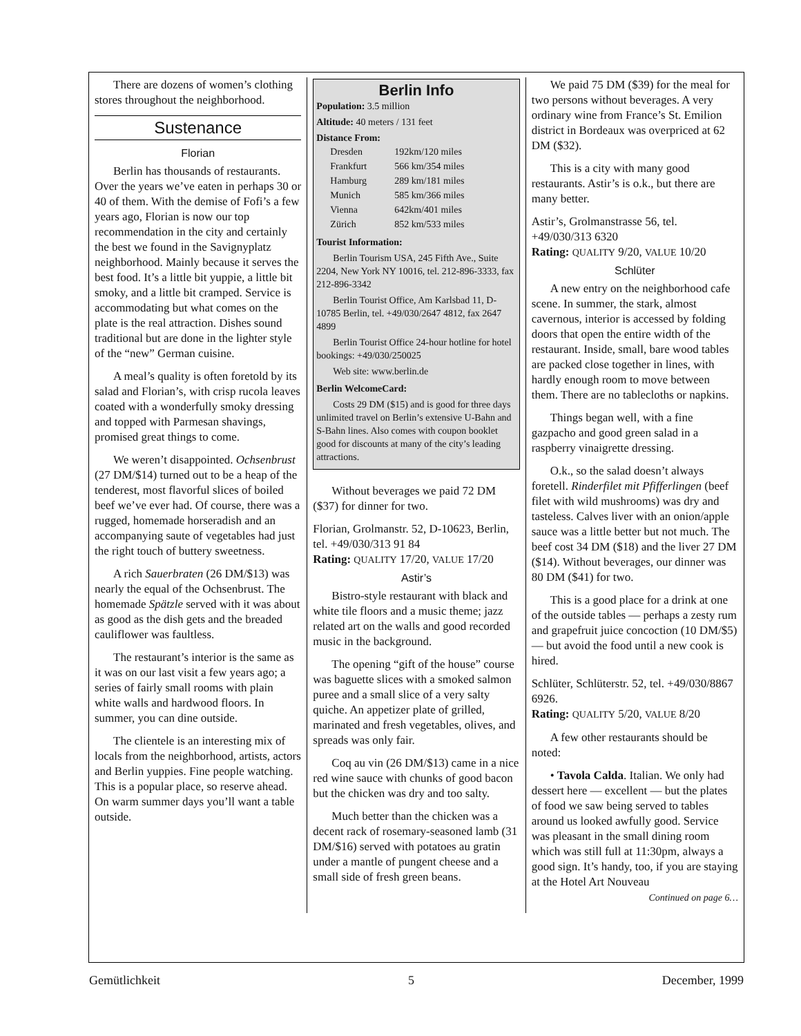There are dozens of women’s clothing stores throughout the neighborhood.
Sustenance
Florian
Berlin has thousands of restaurants. Over the years we’ve eaten in perhaps 30 or 40 of them. With the demise of Fofi’s a few years ago, Florian is now our top recommendation in the city and certainly the best we found in the Savignyplatz neighborhood. Mainly because it serves the best food. It’s a little bit yuppie, a little bit smoky, and a little bit cramped. Service is accommodating but what comes on the plate is the real attraction. Dishes sound traditional but are done in the lighter style of the “new” German cuisine.
A meal’s quality is often foretold by its salad and Florian’s, with crisp rucola leaves coated with a wonderfully smoky dressing and topped with Parmesan shavings, promised great things to come.
We weren’t disappointed. Ochsenbrust (27 DM/$14) turned out to be a heap of the tenderest, most flavorful slices of boiled beef we’ve ever had. Of course, there was a rugged, homemade horseradish and an accompanying saute of vegetables had just the right touch of buttery sweetness.
A rich Sauerbraten (26 DM/$13) was nearly the equal of the Ochsenbrust. The homemade Spätzle served with it was about as good as the dish gets and the breaded cauliflower was faultless.
The restaurant’s interior is the same as it was on our last visit a few years ago; a series of fairly small rooms with plain white walls and hardwood floors. In summer, you can dine outside.
The clientele is an interesting mix of locals from the neighborhood, artists, actors and Berlin yuppies. Fine people watching. This is a popular place, so reserve ahead. On warm summer days you’ll want a table outside.
Berlin Info
Population: 3.5 million
Altitude: 40 meters / 131 feet
Distance From:
| Dresden | 192km/120 miles |
| Frankfurt | 566 km/354 miles |
| Hamburg | 289 km/181 miles |
| Munich | 585 km/366 miles |
| Vienna | 642km/401 miles |
| Zürich | 852 km/533 miles |
Tourist Information:
Berlin Tourism USA, 245 Fifth Ave., Suite 2204, New York NY 10016, tel. 212-896-3333, fax 212-896-3342
Berlin Tourist Office, Am Karlsbad 11, D-10785 Berlin, tel. +49/030/2647 4812, fax 2647 4899
Berlin Tourist Office 24-hour hotline for hotel bookings: +49/030/250025
Web site: www.berlin.de
Berlin WelcomeCard:
Costs 29 DM ($15) and is good for three days unlimited travel on Berlin’s extensive U-Bahn and S-Bahn lines. Also comes with coupon booklet good for discounts at many of the city’s leading attractions.
Without beverages we paid 72 DM ($37) for dinner for two.
Florian, Grolmanstr. 52, D-10623, Berlin, tel. +49/030/313 91 84
Rating: QUALITY 17/20, VALUE 17/20
Astir’s
Bistro-style restaurant with black and white tile floors and a music theme; jazz related art on the walls and good recorded music in the background.
The opening “gift of the house” course was baguette slices with a smoked salmon puree and a small slice of a very salty quiche. An appetizer plate of grilled, marinated and fresh vegetables, olives, and spreads was only fair.
Coq au vin (26 DM/$13) came in a nice red wine sauce with chunks of good bacon but the chicken was dry and too salty.
Much better than the chicken was a decent rack of rosemary-seasoned lamb (31 DM/$16) served with potatoes au gratin under a mantle of pungent cheese and a small side of fresh green beans.
We paid 75 DM ($39) for the meal for two persons without beverages. A very ordinary wine from France’s St. Emilion district in Bordeaux was overpriced at 62 DM ($32).
This is a city with many good restaurants. Astir’s is o.k., but there are many better.
Astir’s, Grolmanstrasse 56, tel. +49/030/313 6320
Rating: QUALITY 9/20, VALUE 10/20
Schlüter
A new entry on the neighborhood cafe scene. In summer, the stark, almost cavernous, interior is accessed by folding doors that open the entire width of the restaurant. Inside, small, bare wood tables are packed close together in lines, with hardly enough room to move between them. There are no tablecloths or napkins.
Things began well, with a fine gazpacho and good green salad in a raspberry vinaigrette dressing.
O.k., so the salad doesn’t always foretell. Rinderfilet mit Pfifferlingen (beef filet with wild mushrooms) was dry and tasteless. Calves liver with an onion/apple sauce was a little better but not much. The beef cost 34 DM ($18) and the liver 27 DM ($14). Without beverages, our dinner was 80 DM ($41) for two.
This is a good place for a drink at one of the outside tables — perhaps a zesty rum and grapefruit juice concoction (10 DM/$5) — but avoid the food until a new cook is hired.
Schlüter, Schlüterstr. 52, tel. +49/030/8867 6926.
Rating: QUALITY 5/20, VALUE 8/20
A few other restaurants should be noted:
• Tavola Calda. Italian. We only had dessert here — excellent — but the plates of food we saw being served to tables around us looked awfully good. Service was pleasant in the small dining room which was still full at 11:30pm, always a good sign. It’s handy, too, if you are staying at the Hotel Art Nouveau
Continued on page 6…
Gemütlichkeit 5 December, 1999